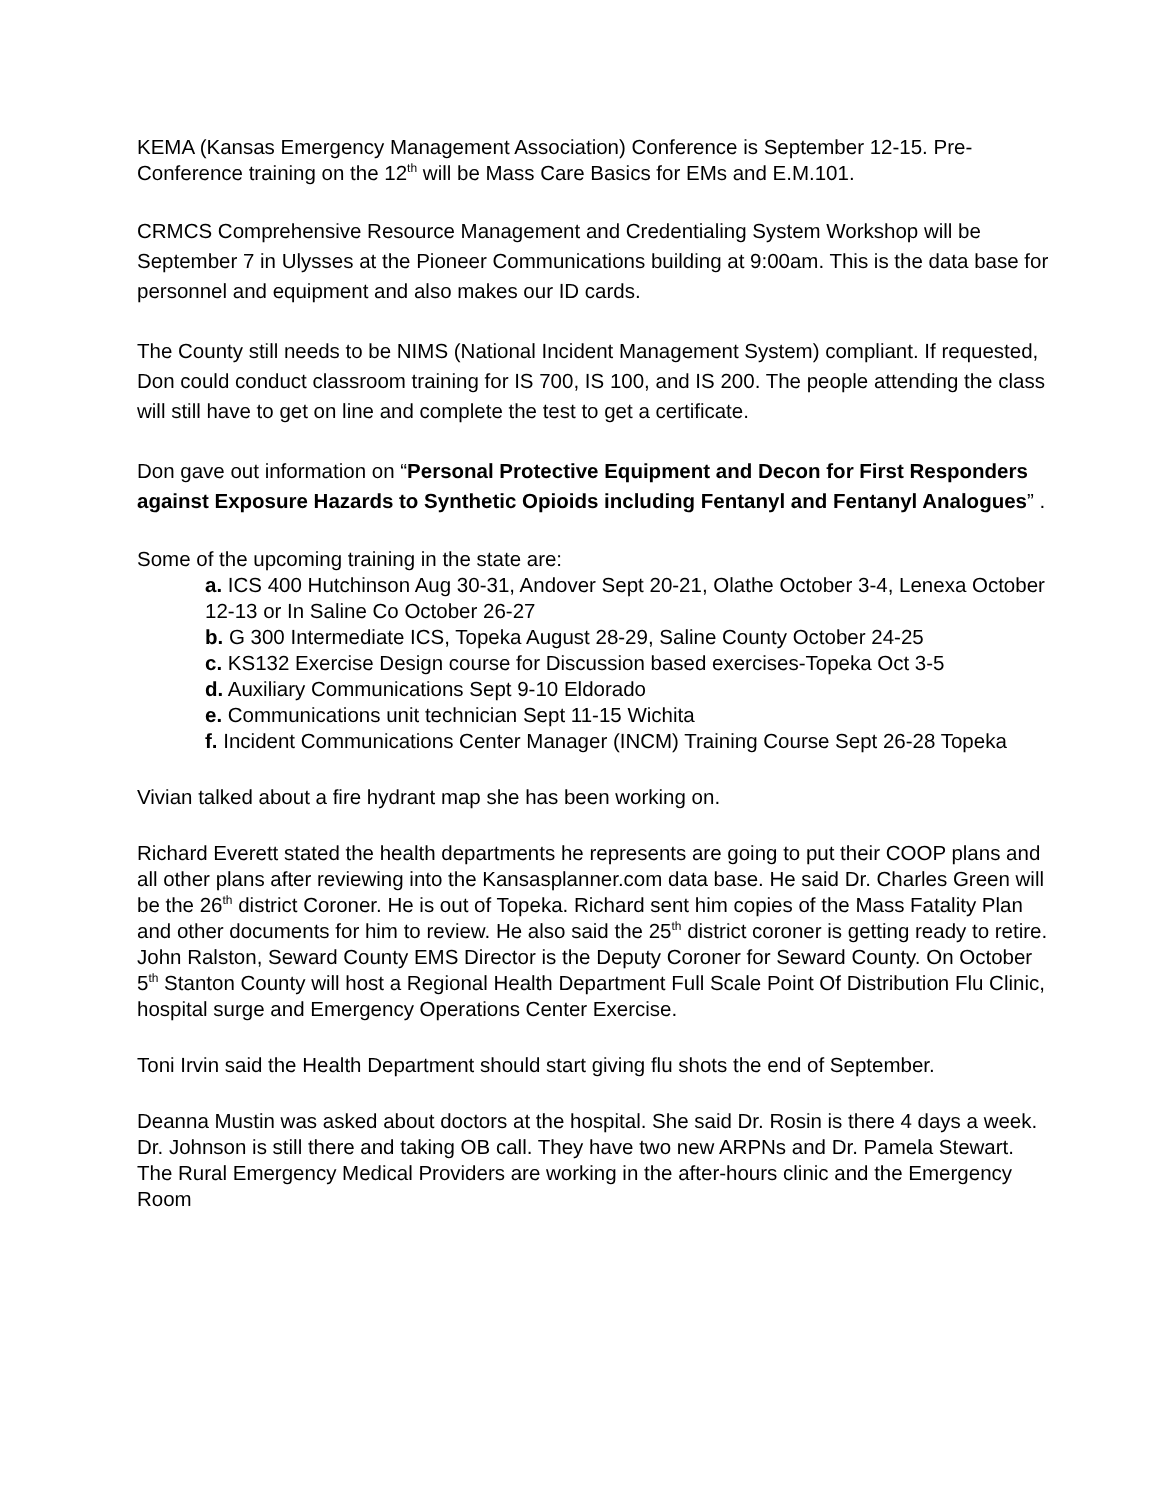KEMA (Kansas Emergency Management Association) Conference is September 12-15. Pre-Conference training on the 12<sup>th</sup> will be Mass Care Basics for EMs and E.M.101.
CRMCS Comprehensive Resource Management and Credentialing System Workshop will be September 7 in Ulysses at the Pioneer Communications building at 9:00am. This is the data base for personnel and equipment and also makes our ID cards.
The County still needs to be NIMS (National Incident Management System) compliant. If requested, Don could conduct classroom training for IS 700, IS 100, and IS 200. The people attending the class will still have to get on line and complete the test to get a certificate.
Don gave out information on “Personal Protective Equipment and Decon for First Responders against Exposure Hazards to Synthetic Opioids including Fentanyl and Fentanyl Analogues” .
Some of the upcoming training in the state are:
a. ICS 400 Hutchinson Aug 30-31, Andover Sept 20-21, Olathe October 3-4, Lenexa October 12-13 or In Saline Co October 26-27
b. G 300 Intermediate ICS, Topeka August 28-29, Saline County October 24-25
c. KS132 Exercise Design course for Discussion based exercises-Topeka Oct 3-5
d. Auxiliary Communications Sept 9-10 Eldorado
e. Communications unit technician Sept 11-15 Wichita
f. Incident Communications Center Manager (INCM) Training Course Sept 26-28 Topeka
Vivian talked about a fire hydrant map she has been working on.
Richard Everett stated the health departments he represents are going to put their COOP plans and all other plans after reviewing into the Kansasplanner.com data base. He said Dr. Charles Green will be the 26<sup>th</sup> district Coroner. He is out of Topeka. Richard sent him copies of the Mass Fatality Plan and other documents for him to review. He also said the 25<sup>th</sup> district coroner is getting ready to retire. John Ralston, Seward County EMS Director is the Deputy Coroner for Seward County. On October 5<sup>th</sup> Stanton County will host a Regional Health Department Full Scale Point Of Distribution Flu Clinic, hospital surge and Emergency Operations Center Exercise.
Toni Irvin said the Health Department should start giving flu shots the end of September.
Deanna Mustin was asked about doctors at the hospital. She said Dr. Rosin is there 4 days a week. Dr. Johnson is still there and taking OB call. They have two new ARPNs and Dr. Pamela Stewart. The Rural Emergency Medical Providers are working in the after-hours clinic and the Emergency Room